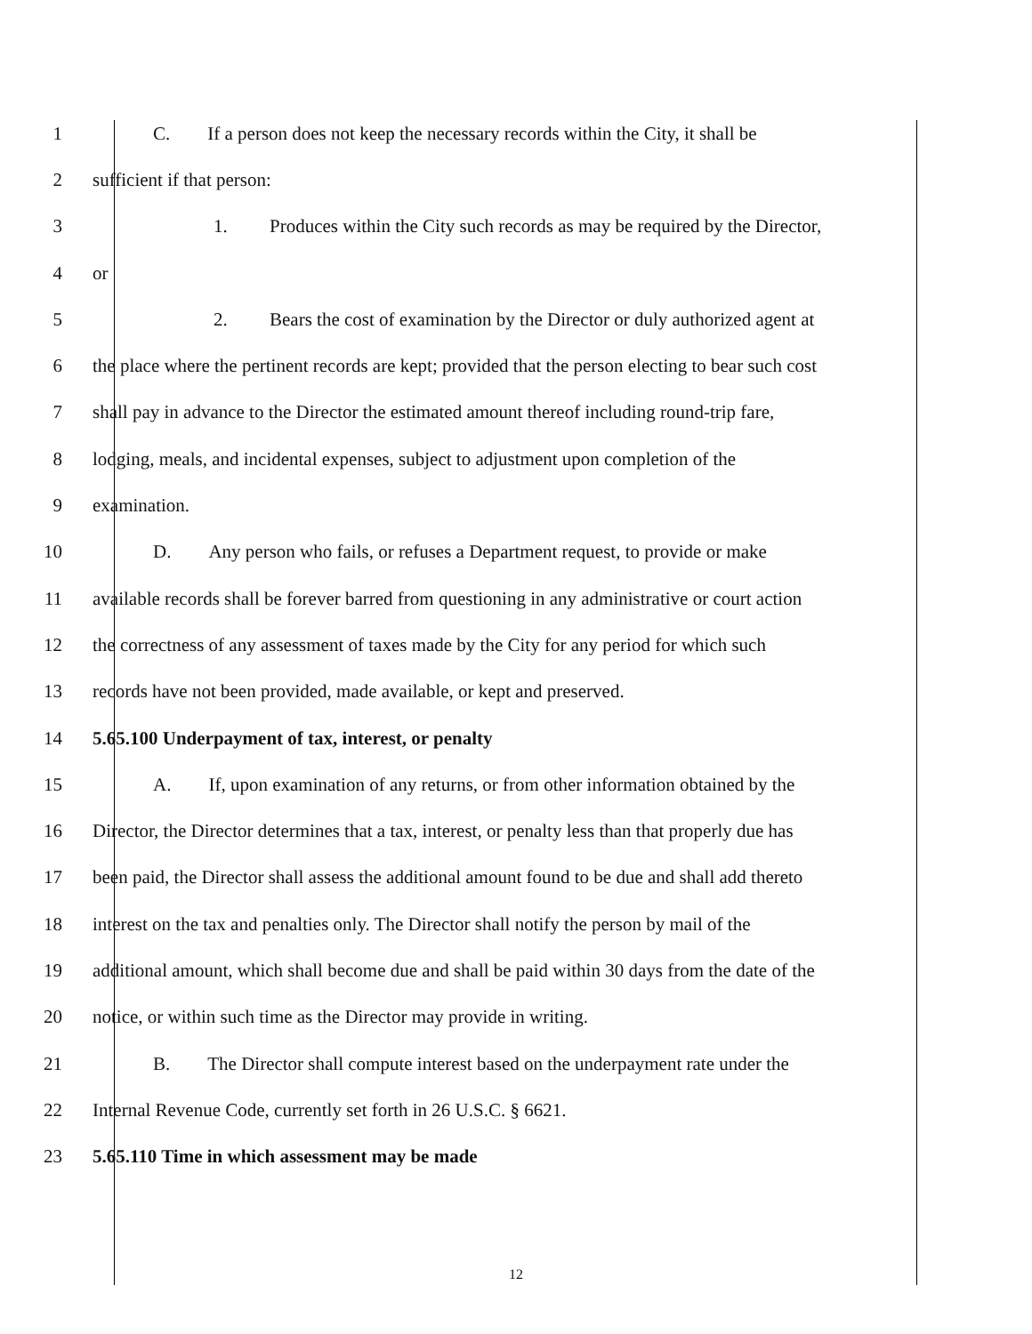1 C. If a person does not keep the necessary records within the City, it shall be
2 sufficient if that person:
3 1. Produces within the City such records as may be required by the Director,
4 or
5 2. Bears the cost of examination by the Director or duly authorized agent at
6 the place where the pertinent records are kept; provided that the person electing to bear such cost
7 shall pay in advance to the Director the estimated amount thereof including round-trip fare,
8 lodging, meals, and incidental expenses, subject to adjustment upon completion of the
9 examination.
10 D. Any person who fails, or refuses a Department request, to provide or make
11 available records shall be forever barred from questioning in any administrative or court action
12 the correctness of any assessment of taxes made by the City for any period for which such
13 records have not been provided, made available, or kept and preserved.
14 5.65.100 Underpayment of tax, interest, or penalty
15 A. If, upon examination of any returns, or from other information obtained by the
16 Director, the Director determines that a tax, interest, or penalty less than that properly due has
17 been paid, the Director shall assess the additional amount found to be due and shall add thereto
18 interest on the tax and penalties only. The Director shall notify the person by mail of the
19 additional amount, which shall become due and shall be paid within 30 days from the date of the
20 notice, or within such time as the Director may provide in writing.
21 B. The Director shall compute interest based on the underpayment rate under the
22 Internal Revenue Code, currently set forth in 26 U.S.C. § 6621.
23 5.65.110 Time in which assessment may be made
12